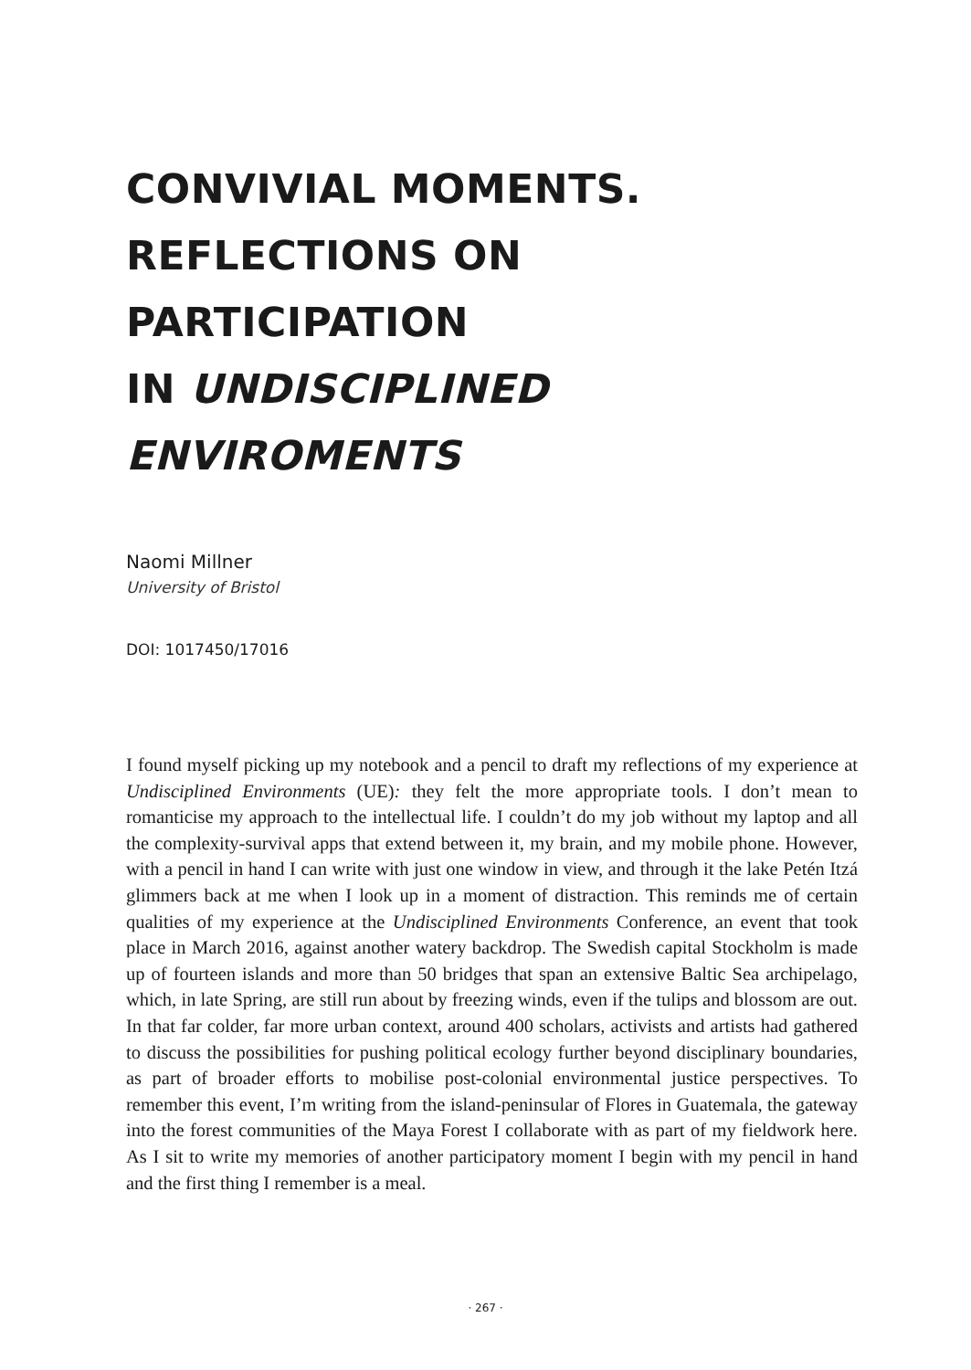CONVIVIAL MOMENTS.
REFLECTIONS ON PARTICIPATION
IN UNDISCIPLINED ENVIROMENTS
Naomi Millner
University of Bristol
DOI: 1017450/17016
I found myself picking up my notebook and a pencil to draft my reflections of my experience at Undisciplined Environments (UE): they felt the more appropriate tools. I don’t mean to romanticise my approach to the intellectual life. I couldn’t do my job without my laptop and all the complexity-survival apps that extend between it, my brain, and my mobile phone. However, with a pencil in hand I can write with just one window in view, and through it the lake Petén Itzá glimmers back at me when I look up in a moment of distraction. This reminds me of certain qualities of my experience at the Undisciplined Environments Conference, an event that took place in March 2016, against another watery backdrop. The Swedish capital Stockholm is made up of fourteen islands and more than 50 bridges that span an extensive Baltic Sea archipelago, which, in late Spring, are still run about by freezing winds, even if the tulips and blossom are out. In that far colder, far more urban context, around 400 scholars, activists and artists had gathered to discuss the possibilities for pushing political ecology further beyond disciplinary boundaries, as part of broader efforts to mobilise post-colonial environmental justice perspectives. To remember this event, I’m writing from the island-peninsular of Flores in Guatemala, the gateway into the forest communities of the Maya Forest I collaborate with as part of my fieldwork here. As I sit to write my memories of another participatory moment I begin with my pencil in hand and the first thing I remember is a meal.
· 267 ·